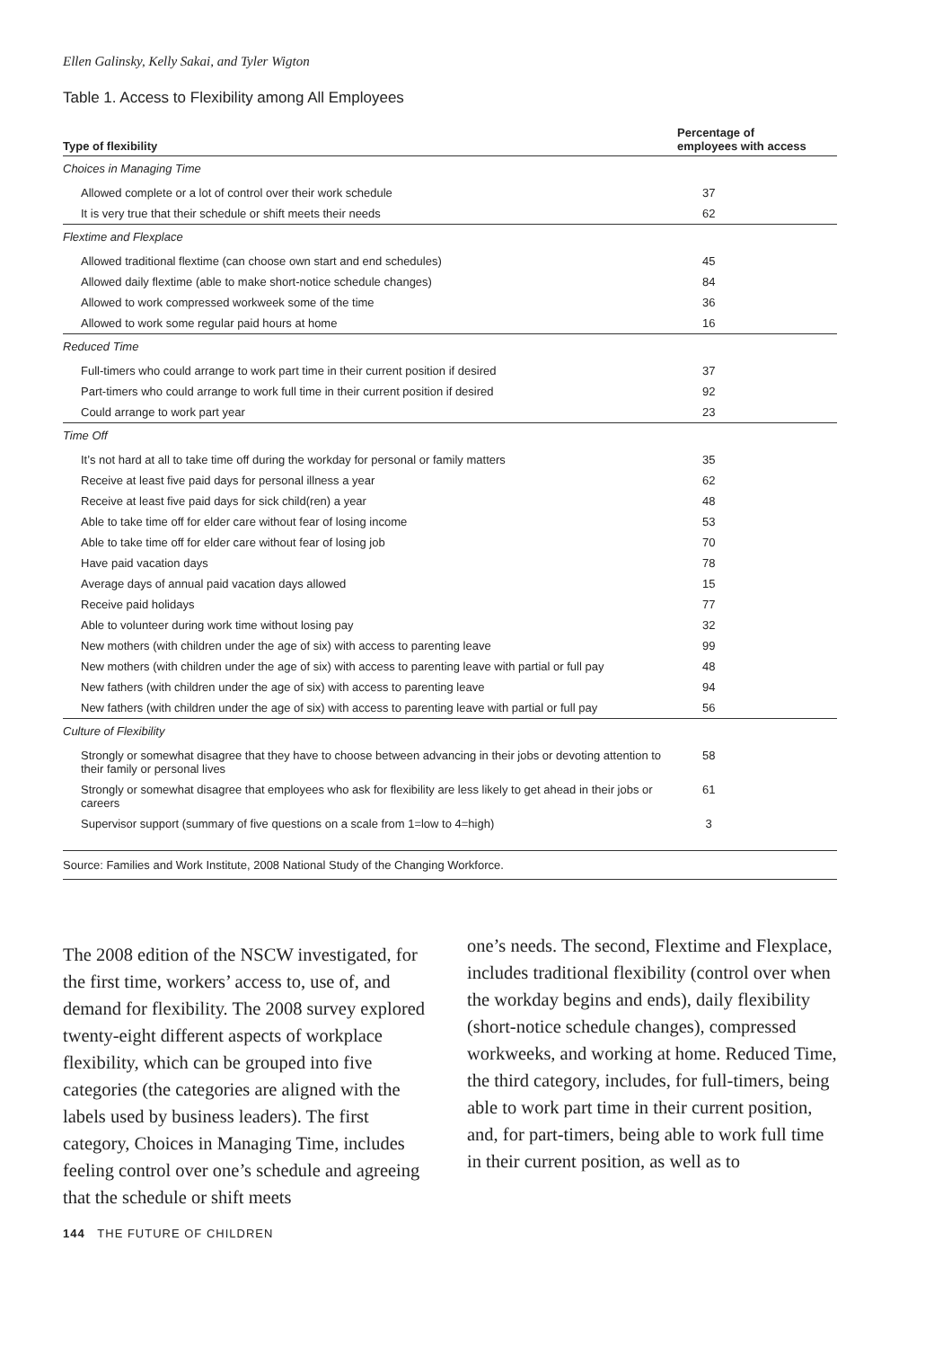Ellen Galinsky, Kelly Sakai, and Tyler Wigton
Table 1. Access to Flexibility among All Employees
| Type of flexibility | Percentage of employees with access |
| --- | --- |
| Choices in Managing Time | |
| Allowed complete or a lot of control over their work schedule | 37 |
| It is very true that their schedule or shift meets their needs | 62 |
| Flextime and Flexplace | |
| Allowed traditional flextime (can choose own start and end schedules) | 45 |
| Allowed daily flextime (able to make short-notice schedule changes) | 84 |
| Allowed to work compressed workweek some of the time | 36 |
| Allowed to work some regular paid hours at home | 16 |
| Reduced Time | |
| Full-timers who could arrange to work part time in their current position if desired | 37 |
| Part-timers who could arrange to work full time in their current position if desired | 92 |
| Could arrange to work part year | 23 |
| Time Off | |
| It’s not hard at all to take time off during the workday for personal or family matters | 35 |
| Receive at least five paid days for personal illness a year | 62 |
| Receive at least five paid days for sick child(ren) a year | 48 |
| Able to take time off for elder care without fear of losing income | 53 |
| Able to take time off for elder care without fear of losing job | 70 |
| Have paid vacation days | 78 |
| Average days of annual paid vacation days allowed | 15 |
| Receive paid holidays | 77 |
| Able to volunteer during work time without losing pay | 32 |
| New mothers (with children under the age of six) with access to parenting leave | 99 |
| New mothers (with children under the age of six) with access to parenting leave with partial or full pay | 48 |
| New fathers (with children under the age of six) with access to parenting leave | 94 |
| New fathers (with children under the age of six) with access to parenting leave with partial or full pay | 56 |
| Culture of Flexibility | |
| Strongly or somewhat disagree that they have to choose between advancing in their jobs or devoting attention to their family or personal lives | 58 |
| Strongly or somewhat disagree that employees who ask for flexibility are less likely to get ahead in their jobs or careers | 61 |
| Supervisor support (summary of five questions on a scale from 1=low to 4=high) | 3 |
| Source: Families and Work Institute, 2008 National Study of the Changing Workforce. | |
The 2008 edition of the NSCW investigated, for the first time, workers’ access to, use of, and demand for flexibility. The 2008 survey explored twenty-eight different aspects of workplace flexibility, which can be grouped into five categories (the categories are aligned with the labels used by business leaders). The first category, Choices in Managing Time, includes feeling control over one’s schedule and agreeing that the schedule or shift meets
one’s needs. The second, Flextime and Flexplace, includes traditional flexibility (control over when the workday begins and ends), daily flexibility (short-notice schedule changes), compressed workweeks, and working at home. Reduced Time, the third category, includes, for full-timers, being able to work part time in their current position, and, for part-timers, being able to work full time in their current position, as well as to
144 THE FUTURE OF CHILDREN